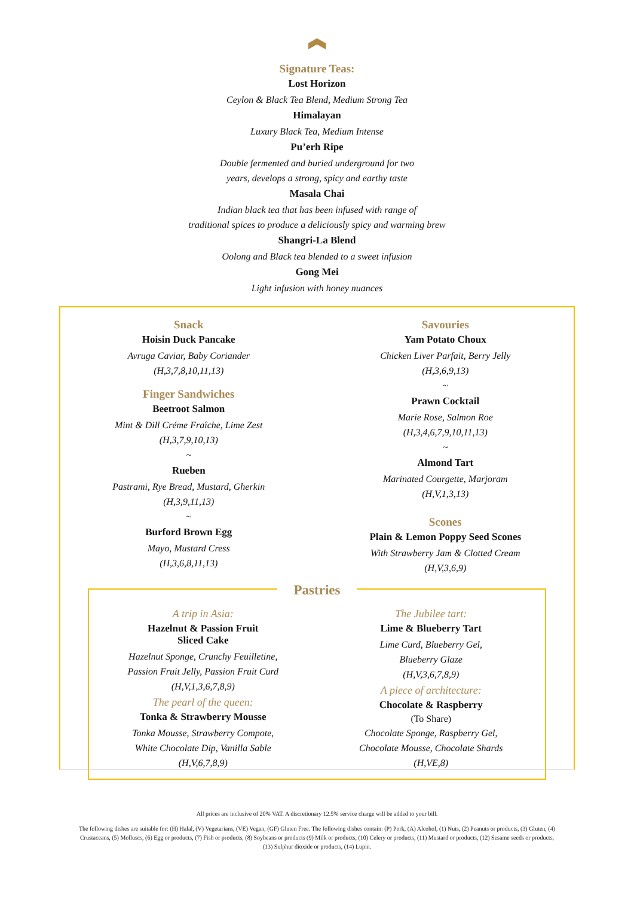Signature Teas:
Lost Horizon
Ceylon & Black Tea Blend, Medium Strong Tea
Himalayan
Luxury Black Tea, Medium Intense
Pu’erh Ripe
Double fermented and buried underground for two
years, develops a strong, spicy and earthy taste
Masala Chai
Indian black tea that has been infused with range of
traditional spices to produce a deliciously spicy and warming brew
Shangri-La Blend
Oolong and Black tea blended to a sweet infusion
Gong Mei
Light infusion with honey nuances
Snack
Hoisin Duck Pancake
Avruga Caviar, Baby Coriander
(H,3,7,8,10,11,13)
Finger Sandwiches
Beetroot Salmon
Mint & Dill Créme Fraîche, Lime Zest
(H,3,7,9,10,13)
~
Rueben
Pastrami, Rye Bread, Mustard, Gherkin
(H,3,9,11,13)
~
Burford Brown Egg
Mayo, Mustard Cress
(H,3,6,8,11,13)
Savouries
Yam Potato Choux
Chicken Liver Parfait, Berry Jelly
(H,3,6,9,13)
~
Prawn Cocktail
Marie Rose, Salmon Roe
(H,3,4,6,7,9,10,11,13)
~
Almond Tart
Marinated Courgette, Marjoram
(H,V,1,3,13)
Scones
Plain & Lemon Poppy Seed Scones
With Strawberry Jam & Clotted Cream
(H,V,3,6,9)
Pastries
A trip in Asia:
Hazelnut & Passion Fruit
Sliced Cake
Hazelnut Sponge, Crunchy Feuilletine,
Passion Fruit Jelly, Passion Fruit Curd
(H,V,1,3,6,7,8,9)
The pearl of the queen:
Tonka & Strawberry Mousse
Tonka Mousse, Strawberry Compote,
White Chocolate Dip, Vanilla Sable
(H,V,6,7,8,9)
The Jubilee tart:
Lime & Blueberry Tart
Lime Curd, Blueberry Gel,
Blueberry Glaze
(H,V,3,6,7,8,9)
A piece of architecture:
Chocolate & Raspberry
(To Share)
Chocolate Sponge, Raspberry Gel,
Chocolate Mousse, Chocolate Shards
(H,VE,8)
All prices are inclusive of 20% VAT. A discretionary 12.5% service charge will be added to your bill.
The following dishes are suitable for: (H) Halal, (V) Vegetarians, (VE) Vegan, (GF) Gluten Free. The following dishes contain: (P) Pork, (A) Alcohol, (1) Nuts, (2) Peanuts or products, (3) Gluten, (4) Crustaceans, (5) Molluscs, (6) Egg or products, (7) Fish or products, (8) Soybeans or products (9) Milk or products, (10) Celery or products, (11) Mustard or products, (12) Sesame seeds or products, (13) Sulphur dioxide or products, (14) Lupin.